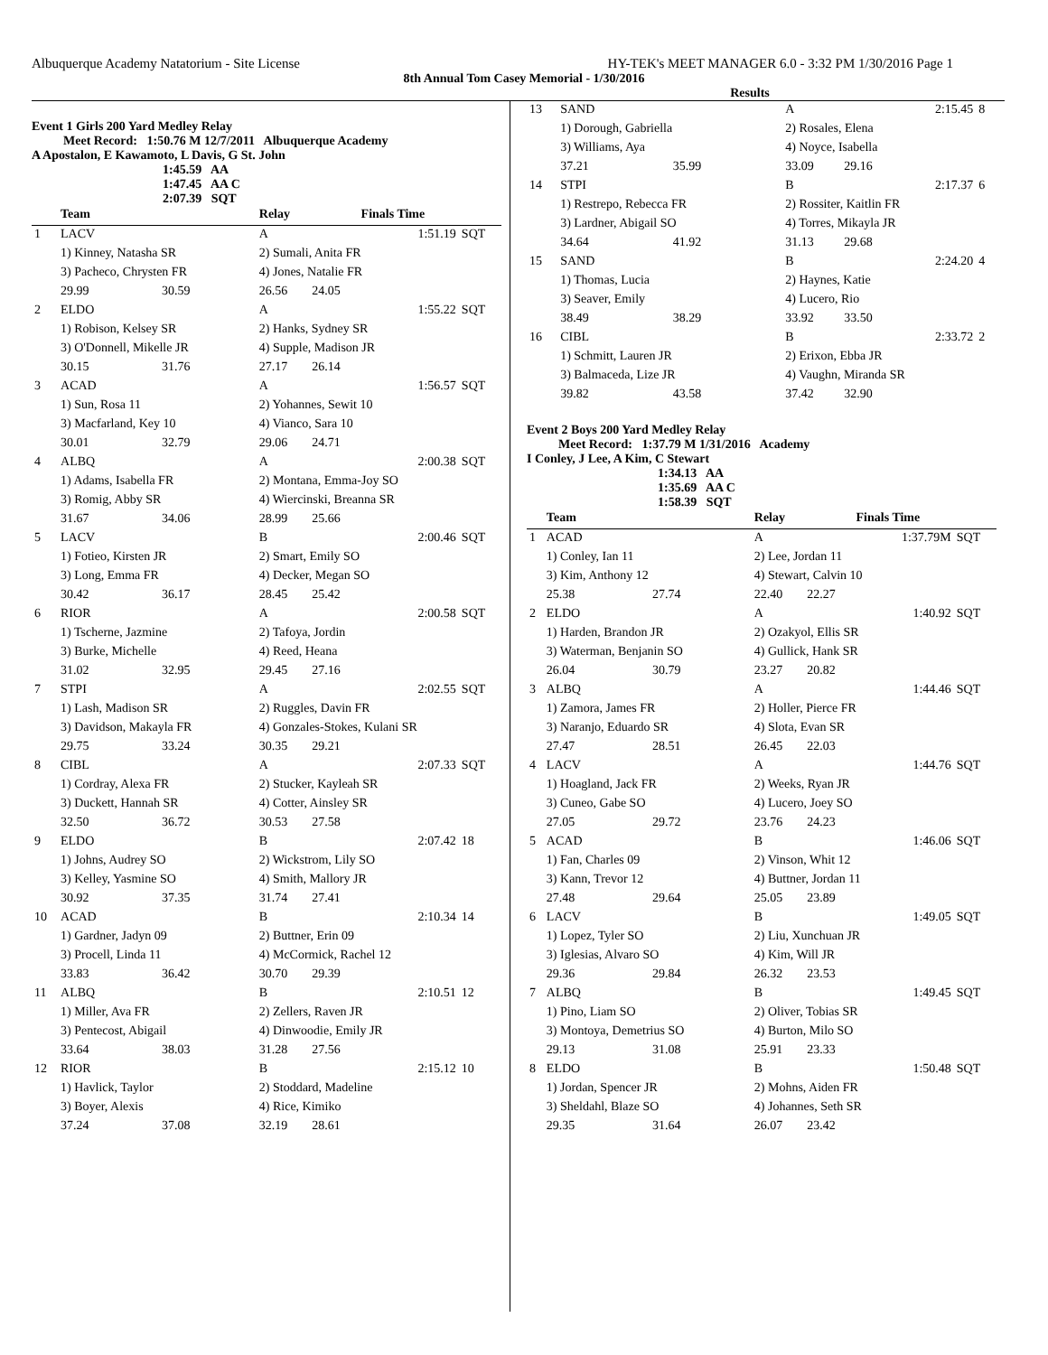Albuquerque Academy Natatorium - Site License HY-TEK's MEET MANAGER 6.0 - 3:32 PM 1/30/2016 Page 1
8th Annual Tom Casey Memorial - 1/30/2016
Results
Event 1 Girls 200 Yard Medley Relay
Meet Record: 1:50.76 M 12/7/2011 Albuquerque Academy
A Apostalon, E Kawamoto, L Davis, G St. John
1:45.59 AA
1:47.45 AA C
2:07.39 SQT
| | Team | | Relay | | Finals Time | |
| --- | --- | --- | --- | --- | --- | --- |
| 1 | LACV | | A | | 1:51.19 | SQT |
| | 1) Kinney, Natasha SR | | 2) Sumali, Anita FR | | | |
| | 3) Pacheco, Chrysten FR | | 4) Jones, Natalie FR | | | |
| | 29.99 | 30.59 | 26.56 | 24.05 | | |
| 2 | ELDO | | A | | 1:55.22 | SQT |
| | 1) Robison, Kelsey SR | | 2) Hanks, Sydney SR | | | |
| | 3) O'Donnell, Mikelle JR | | 4) Supple, Madison JR | | | |
| | 30.15 | 31.76 | 27.17 | 26.14 | | |
| 3 | ACAD | | A | | 1:56.57 | SQT |
| | 1) Sun, Rosa 11 | | 2) Yohannes, Sewit 10 | | | |
| | 3) Macfarland, Key 10 | | 4) Vianco, Sara 10 | | | |
| | 30.01 | 32.79 | 29.06 | 24.71 | | |
| 4 | ALBQ | | A | | 2:00.38 | SQT |
| | 1) Adams, Isabella FR | | 2) Montana, Emma-Joy SO | | | |
| | 3) Romig, Abby SR | | 4) Wiercinski, Breanna SR | | | |
| | 31.67 | 34.06 | 28.99 | 25.66 | | |
| 5 | LACV | | B | | 2:00.46 | SQT |
| | 1) Fotieo, Kirsten JR | | 2) Smart, Emily SO | | | |
| | 3) Long, Emma FR | | 4) Decker, Megan SO | | | |
| | 30.42 | 36.17 | 28.45 | 25.42 | | |
| 6 | RIOR | | A | | 2:00.58 | SQT |
| | 1) Tscherne, Jazmine | | 2) Tafoya, Jordin | | | |
| | 3) Burke, Michelle | | 4) Reed, Heana | | | |
| | 31.02 | 32.95 | 29.45 | 27.16 | | |
| 7 | STPI | | A | | 2:02.55 | SQT |
| | 1) Lash, Madison SR | | 2) Ruggles, Davin FR | | | |
| | 3) Davidson, Makayla FR | | 4) Gonzales-Stokes, Kulani SR | | | |
| | 29.75 | 33.24 | 30.35 | 29.21 | | |
| 8 | CIBL | | A | | 2:07.33 | SQT |
| | 1) Cordray, Alexa FR | | 2) Stucker, Kayleah SR | | | |
| | 3) Duckett, Hannah SR | | 4) Cotter, Ainsley SR | | | |
| | 32.50 | 36.72 | 30.53 | 27.58 | | |
| 9 | ELDO | | B | | 2:07.42 | 18 |
| | 1) Johns, Audrey SO | | 2) Wickstrom, Lily SO | | | |
| | 3) Kelley, Yasmine SO | | 4) Smith, Mallory JR | | | |
| | 30.92 | 37.35 | 31.74 | 27.41 | | |
| 10 | ACAD | | B | | 2:10.34 | 14 |
| | 1) Gardner, Jadyn 09 | | 2) Buttner, Erin 09 | | | |
| | 3) Procell, Linda 11 | | 4) McCormick, Rachel 12 | | | |
| | 33.83 | 36.42 | 30.70 | 29.39 | | |
| 11 | ALBQ | | B | | 2:10.51 | 12 |
| | 1) Miller, Ava FR | | 2) Zellers, Raven JR | | | |
| | 3) Pentecost, Abigail | | 4) Dinwoodie, Emily JR | | | |
| | 33.64 | 38.03 | 31.28 | 27.56 | | |
| 12 | RIOR | | B | | 2:15.12 | 10 |
| | 1) Havlick, Taylor | | 2) Stoddard, Madeline | | | |
| | 3) Boyer, Alexis | | 4) Rice, Kimiko | | | |
| | 37.24 | 37.08 | 32.19 | 28.61 | | |
| 13 | SAND | | A | | 2:15.45 | 8 |
| | 1) Dorough, Gabriella | | 2) Rosales, Elena | | | |
| | 3) Williams, Aya | | 4) Noyce, Isabella | | | |
| | 37.21 | 35.99 | 33.09 | 29.16 | | |
| 14 | STPI | | B | | 2:17.37 | 6 |
| | 1) Restrepo, Rebecca FR | | 2) Rossiter, Kaitlin FR | | | |
| | 3) Lardner, Abigail SO | | 4) Torres, Mikayla JR | | | |
| | 34.64 | 41.92 | 31.13 | 29.68 | | |
| 15 | SAND | | B | | 2:24.20 | 4 |
| | 1) Thomas, Lucia | | 2) Haynes, Katie | | | |
| | 3) Seaver, Emily | | 4) Lucero, Rio | | | |
| | 38.49 | 38.29 | 33.92 | 33.50 | | |
| 16 | CIBL | | B | | 2:33.72 | 2 |
| | 1) Schmitt, Lauren JR | | 2) Erixon, Ebba JR | | | |
| | 3) Balmaceda, Lize JR | | 4) Vaughn, Miranda SR | | | |
| | 39.82 | 43.58 | 37.42 | 32.90 | | |
Event 2 Boys 200 Yard Medley Relay
Meet Record: 1:37.79 M 1/31/2016 Academy
I Conley, J Lee, A Kim, C Stewart
1:34.13 AA
1:35.69 AA C
1:58.39 SQT
| | Team | | Relay | | Finals Time | |
| --- | --- | --- | --- | --- | --- | --- |
| 1 | ACAD | | A | | 1:37.79M | SQT |
| | 1) Conley, Ian 11 | | 2) Lee, Jordan 11 | | | |
| | 3) Kim, Anthony 12 | | 4) Stewart, Calvin 10 | | | |
| | 25.38 | 27.74 | 22.40 | 22.27 | | |
| 2 | ELDO | | A | | 1:40.92 | SQT |
| | 1) Harden, Brandon JR | | 2) Ozakyol, Ellis SR | | | |
| | 3) Waterman, Benjanin SO | | 4) Gullick, Hank SR | | | |
| | 26.04 | 30.79 | 23.27 | 20.82 | | |
| 3 | ALBQ | | A | | 1:44.46 | SQT |
| | 1) Zamora, James FR | | 2) Holler, Pierce FR | | | |
| | 3) Naranjo, Eduardo SR | | 4) Slota, Evan SR | | | |
| | 27.47 | 28.51 | 26.45 | 22.03 | | |
| 4 | LACV | | A | | 1:44.76 | SQT |
| | 1) Hoagland, Jack FR | | 2) Weeks, Ryan JR | | | |
| | 3) Cuneo, Gabe SO | | 4) Lucero, Joey SO | | | |
| | 27.05 | 29.72 | 23.76 | 24.23 | | |
| 5 | ACAD | | B | | 1:46.06 | SQT |
| | 1) Fan, Charles 09 | | 2) Vinson, Whit 12 | | | |
| | 3) Kann, Trevor 12 | | 4) Buttner, Jordan 11 | | | |
| | 27.48 | 29.64 | 25.05 | 23.89 | | |
| 6 | LACV | | B | | 1:49.05 | SQT |
| | 1) Lopez, Tyler SO | | 2) Liu, Xunchuan JR | | | |
| | 3) Iglesias, Alvaro SO | | 4) Kim, Will JR | | | |
| | 29.36 | 29.84 | 26.32 | 23.53 | | |
| 7 | ALBQ | | B | | 1:49.45 | SQT |
| | 1) Pino, Liam SO | | 2) Oliver, Tobias SR | | | |
| | 3) Montoya, Demetrius SO | | 4) Burton, Milo SO | | | |
| | 29.13 | 31.08 | 25.91 | 23.33 | | |
| 8 | ELDO | | B | | 1:50.48 | SQT |
| | 1) Jordan, Spencer JR | | 2) Mohns, Aiden FR | | | |
| | 3) Sheldahl, Blaze SO | | 4) Johannes, Seth SR | | | |
| | 29.35 | 31.64 | 26.07 | 23.42 | | |